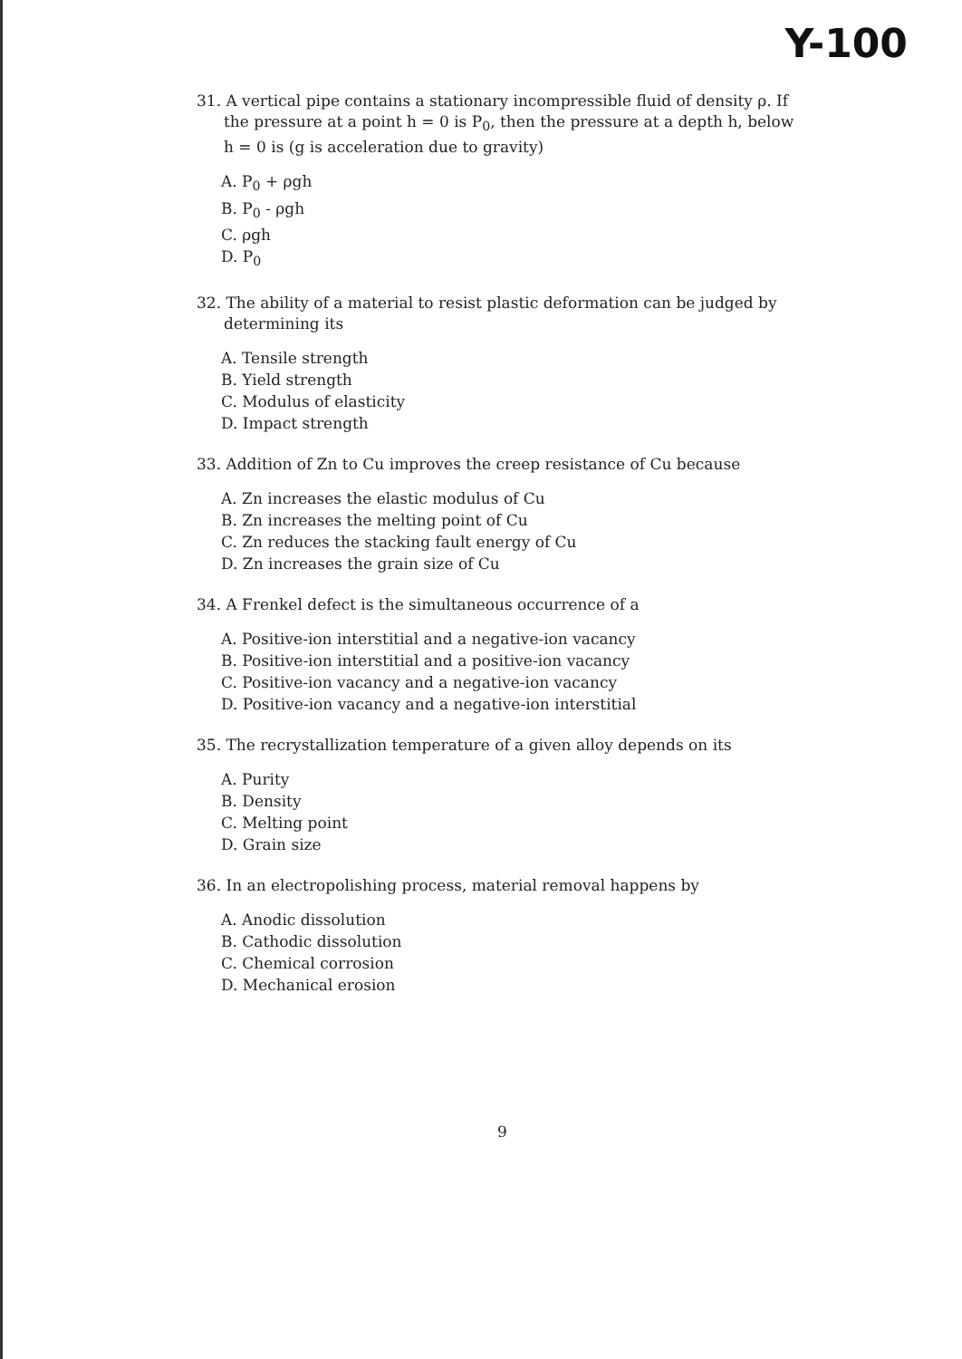Y-100
31. A vertical pipe contains a stationary incompressible fluid of density ρ. If the pressure at a point h = 0 is P<sub>0</sub>, then the pressure at a depth h, below h = 0 is (g is acceleration due to gravity)
A. P<sub>0</sub> + ρgh
B. P<sub>0</sub> - ρgh
C. ρgh
D. P<sub>0</sub>
32. The ability of a material to resist plastic deformation can be judged by determining its
A. Tensile strength
B. Yield strength
C. Modulus of elasticity
D. Impact strength
33. Addition of Zn to Cu improves the creep resistance of Cu because
A. Zn increases the elastic modulus of Cu
B. Zn increases the melting point of Cu
C. Zn reduces the stacking fault energy of Cu
D. Zn increases the grain size of Cu
34. A Frenkel defect is the simultaneous occurrence of a
A. Positive-ion interstitial and a negative-ion vacancy
B. Positive-ion interstitial and a positive-ion vacancy
C. Positive-ion vacancy and a negative-ion vacancy
D. Positive-ion vacancy and a negative-ion interstitial
35. The recrystallization temperature of a given alloy depends on its
A. Purity
B. Density
C. Melting point
D. Grain size
36. In an electropolishing process, material removal happens by
A. Anodic dissolution
B. Cathodic dissolution
C. Chemical corrosion
D. Mechanical erosion
9